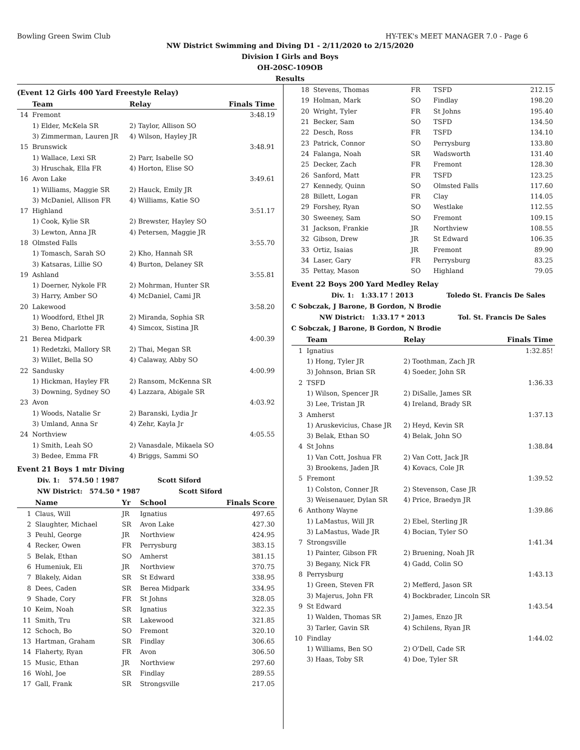Bowling Green Swim Club HY-TEK's MEET MANAGER 7.0 - Page 6
NW District Swimming and Diving D1 - 2/11/2020 to 2/15/2020
Division I Girls and Boys
OH-20SC-109OB
Results
(Event 12 Girls 400 Yard Freestyle Relay)
| | Team | Relay | Finals Time |
| --- | --- | --- | --- |
| 14 | Fremont | | 3:48.19 |
| | 1) Elder, McKela SR | 2) Taylor, Allison SO | |
| | 3) Zimmerman, Lauren JR | 4) Wilson, Hayley JR | |
| 15 | Brunswick | | 3:48.91 |
| | 1) Wallace, Lexi SR | 2) Parr, Isabelle SO | |
| | 3) Hruschak, Ella FR | 4) Horton, Elise SO | |
| 16 | Avon Lake | | 3:49.61 |
| | 1) Williams, Maggie SR | 2) Hauck, Emily JR | |
| | 3) McDaniel, Allison FR | 4) Williams, Katie SO | |
| 17 | Highland | | 3:51.17 |
| | 1) Cook, Kylie SR | 2) Brewster, Hayley SO | |
| | 3) Lewton, Anna JR | 4) Petersen, Maggie JR | |
| 18 | Olmsted Falls | | 3:55.70 |
| | 1) Tomasch, Sarah SO | 2) Kho, Hannah SR | |
| | 3) Katsaras, Lillie SO | 4) Burton, Delaney SR | |
| 19 | Ashland | | 3:55.81 |
| | 1) Doerner, Nykole FR | 2) Mohrman, Hunter SR | |
| | 3) Harry, Amber SO | 4) McDaniel, Cami JR | |
| 20 | Lakewood | | 3:58.20 |
| | 1) Woodford, Ethel JR | 2) Miranda, Sophia SR | |
| | 3) Beno, Charlotte FR | 4) Simcox, Sistina JR | |
| 21 | Berea Midpark | | 4:00.39 |
| | 1) Redetzki, Mallory SR | 2) Thai, Megan SR | |
| | 3) Willet, Bella SO | 4) Calaway, Abby SO | |
| 22 | Sandusky | | 4:00.99 |
| | 1) Hickman, Hayley FR | 2) Ransom, McKenna SR | |
| | 3) Downing, Sydney SO | 4) Lazzara, Abigale SR | |
| 23 | Avon | | 4:03.92 |
| | 1) Woods, Natalie Sr | 2) Baranski, Lydia Jr | |
| | 3) Umland, Anna Sr | 4) Zehr, Kayla Jr | |
| 24 | Northview | | 4:05.55 |
| | 1) Smith, Leah SO | 2) Vanasdale, Mikaela SO | |
| | 3) Bedee, Emma FR | 4) Briggs, Sammi SO | |
Event 21 Boys 1 mtr Diving
Div. 1: 574.50 ! 1987 Scott Siford
NW District: 574.50 * 1987 Scott Siford
| | Name | Yr | School | Finals Score |
| --- | --- | --- | --- | --- |
| 1 | Claus, Will | JR | Ignatius | 497.65 |
| 2 | Slaughter, Michael | SR | Avon Lake | 427.30 |
| 3 | Peuhl, George | JR | Northview | 424.95 |
| 4 | Recker, Owen | FR | Perrysburg | 383.15 |
| 5 | Belak, Ethan | SO | Amherst | 381.15 |
| 6 | Humeniuk, Eli | JR | Northview | 370.75 |
| 7 | Blakely, Aidan | SR | St Edward | 338.95 |
| 8 | Dees, Caden | SR | Berea Midpark | 334.95 |
| 9 | Shade, Cory | FR | St Johns | 328.05 |
| 10 | Keim, Noah | SR | Ignatius | 322.35 |
| 11 | Smith, Tru | SR | Lakewood | 321.85 |
| 12 | Schoch, Bo | SO | Fremont | 320.10 |
| 13 | Hartman, Graham | SR | Findlay | 306.65 |
| 14 | Flaherty, Ryan | FR | Avon | 306.50 |
| 15 | Music, Ethan | JR | Northview | 297.60 |
| 16 | Wohl, Joe | SR | Findlay | 289.55 |
| 17 | Gall, Frank | SR | Strongsville | 217.05 |
| 18 | Stevens, Thomas | FR | TSFD | 212.15 |
| 19 | Holman, Mark | SO | Findlay | 198.20 |
| 20 | Wright, Tyler | FR | St Johns | 195.40 |
| 21 | Becker, Sam | SO | TSFD | 134.50 |
| 22 | Desch, Ross | FR | TSFD | 134.10 |
| 23 | Patrick, Connor | SO | Perrysburg | 133.80 |
| 24 | Falanga, Noah | SR | Wadsworth | 131.40 |
| 25 | Decker, Zach | FR | Fremont | 128.30 |
| 26 | Sanford, Matt | FR | TSFD | 123.25 |
| 27 | Kennedy, Quinn | SO | Olmsted Falls | 117.60 |
| 28 | Billett, Logan | FR | Clay | 114.05 |
| 29 | Forshey, Ryan | SO | Westlake | 112.55 |
| 30 | Sweeney, Sam | SO | Fremont | 109.15 |
| 31 | Jackson, Frankie | JR | Northview | 108.55 |
| 32 | Gibson, Drew | JR | St Edward | 106.35 |
| 33 | Ortiz, Isaias | JR | Fremont | 89.90 |
| 34 | Laser, Gary | FR | Perrysburg | 83.25 |
| 35 | Pettay, Mason | SO | Highland | 79.05 |
Event 22 Boys 200 Yard Medley Relay
Div. 1: 1:33.17 ! 2013 Toledo St. Francis De Sales
C Sobczak, J Barone, B Gordon, N Brodie
NW District: 1:33.17 * 2013 Tol. St. Francis De Sales
C Sobczak, J Barone, B Gordon, N Brodie
| | Team | Relay | Finals Time |
| --- | --- | --- | --- |
| 1 | Ignatius | | 1:32.85! |
| | 1) Hong, Tyler JR | 2) Toothman, Zach JR | |
| | 3) Johnson, Brian SR | 4) Soeder, John SR | |
| 2 | TSFD | | 1:36.33 |
| | 1) Wilson, Spencer JR | 2) DiSalle, James SR | |
| | 3) Lee, Tristan JR | 4) Ireland, Brady SR | |
| 3 | Amherst | | 1:37.13 |
| | 1) Aruskevicius, Chase JR | 2) Heyd, Kevin SR | |
| | 3) Belak, Ethan SO | 4) Belak, John SO | |
| 4 | St Johns | | 1:38.84 |
| | 1) Van Cott, Joshua FR | 2) Van Cott, Jack JR | |
| | 3) Brookens, Jaden JR | 4) Kovacs, Cole JR | |
| 5 | Fremont | | 1:39.52 |
| | 1) Colston, Conner JR | 2) Stevenson, Case JR | |
| | 3) Weisenauer, Dylan SR | 4) Price, Braedyn JR | |
| 6 | Anthony Wayne | | 1:39.86 |
| | 1) LaMastus, Will JR | 2) Ebel, Sterling JR | |
| | 3) LaMastus, Wade JR | 4) Bocian, Tyler SO | |
| 7 | Strongsville | | 1:41.34 |
| | 1) Painter, Gibson FR | 2) Bruening, Noah JR | |
| | 3) Begany, Nick FR | 4) Gadd, Colin SO | |
| 8 | Perrysburg | | 1:43.13 |
| | 1) Green, Steven FR | 2) Mefferd, Jason SR | |
| | 3) Majerus, John FR | 4) Bockbrader, Lincoln SR | |
| 9 | St Edward | | 1:43.54 |
| | 1) Walden, Thomas SR | 2) James, Enzo JR | |
| | 3) Tarler, Gavin SR | 4) Schilens, Ryan JR | |
| 10 | Findlay | | 1:44.02 |
| | 1) Williams, Ben SO | 2) O'Dell, Cade SR | |
| | 3) Haas, Toby SR | 4) Doe, Tyler SR | |